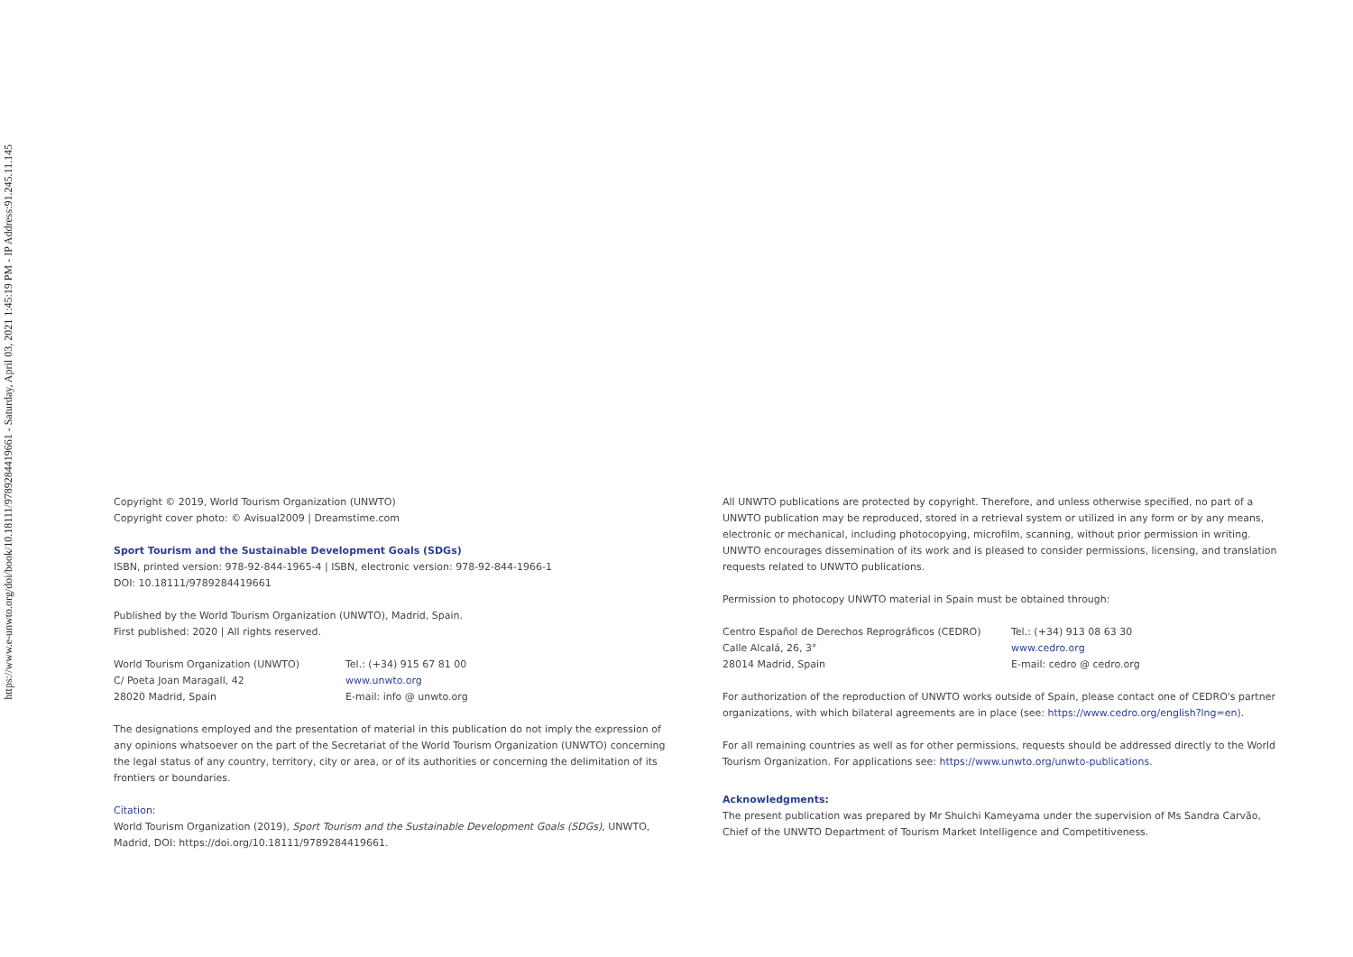https://www.e-unwto.org/doi/book/10.18111/9789284419661 - Saturday, April 03, 2021 1:45:19 PM - IP Address:91.245.11.145
Copyright © 2019, World Tourism Organization (UNWTO)
Copyright cover photo: © Avisual2009 | Dreamstime.com
Sport Tourism and the Sustainable Development Goals (SDGs)
ISBN, printed version: 978-92-844-1965-4 | ISBN, electronic version: 978-92-844-1966-1
DOI: 10.18111/9789284419661
Published by the World Tourism Organization (UNWTO), Madrid, Spain.
First published: 2020 | All rights reserved.
World Tourism Organization (UNWTO)
C/ Poeta Joan Maragall, 42
28020 Madrid, Spain
Tel.: (+34) 915 67 81 00
www.unwto.org
E-mail: info @ unwto.org
The designations employed and the presentation of material in this publication do not imply the expression of any opinions whatsoever on the part of the Secretariat of the World Tourism Organization (UNWTO) concerning the legal status of any country, territory, city or area, or of its authorities or concerning the delimitation of its frontiers or boundaries.
Citation:
World Tourism Organization (2019), Sport Tourism and the Sustainable Development Goals (SDGs), UNWTO, Madrid, DOI: https://doi.org/10.18111/9789284419661.
All UNWTO publications are protected by copyright. Therefore, and unless otherwise specified, no part of a UNWTO publication may be reproduced, stored in a retrieval system or utilized in any form or by any means, electronic or mechanical, including photocopying, microfilm, scanning, without prior permission in writing. UNWTO encourages dissemination of its work and is pleased to consider permissions, licensing, and translation requests related to UNWTO publications.
Permission to photocopy UNWTO material in Spain must be obtained through:
Centro Español de Derechos Reprográficos (CEDRO)
Calle Alcalá, 26, 3°
28014 Madrid, Spain
Tel.: (+34) 913 08 63 30
www.cedro.org
E-mail: cedro @ cedro.org
For authorization of the reproduction of UNWTO works outside of Spain, please contact one of CEDRO's partner organizations, with which bilateral agreements are in place (see: https://www.cedro.org/english?lng=en).
For all remaining countries as well as for other permissions, requests should be addressed directly to the World Tourism Organization. For applications see: https://www.unwto.org/unwto-publications.
Acknowledgments:
The present publication was prepared by Mr Shuichi Kameyama under the supervision of Ms Sandra Carvão, Chief of the UNWTO Department of Tourism Market Intelligence and Competitiveness.